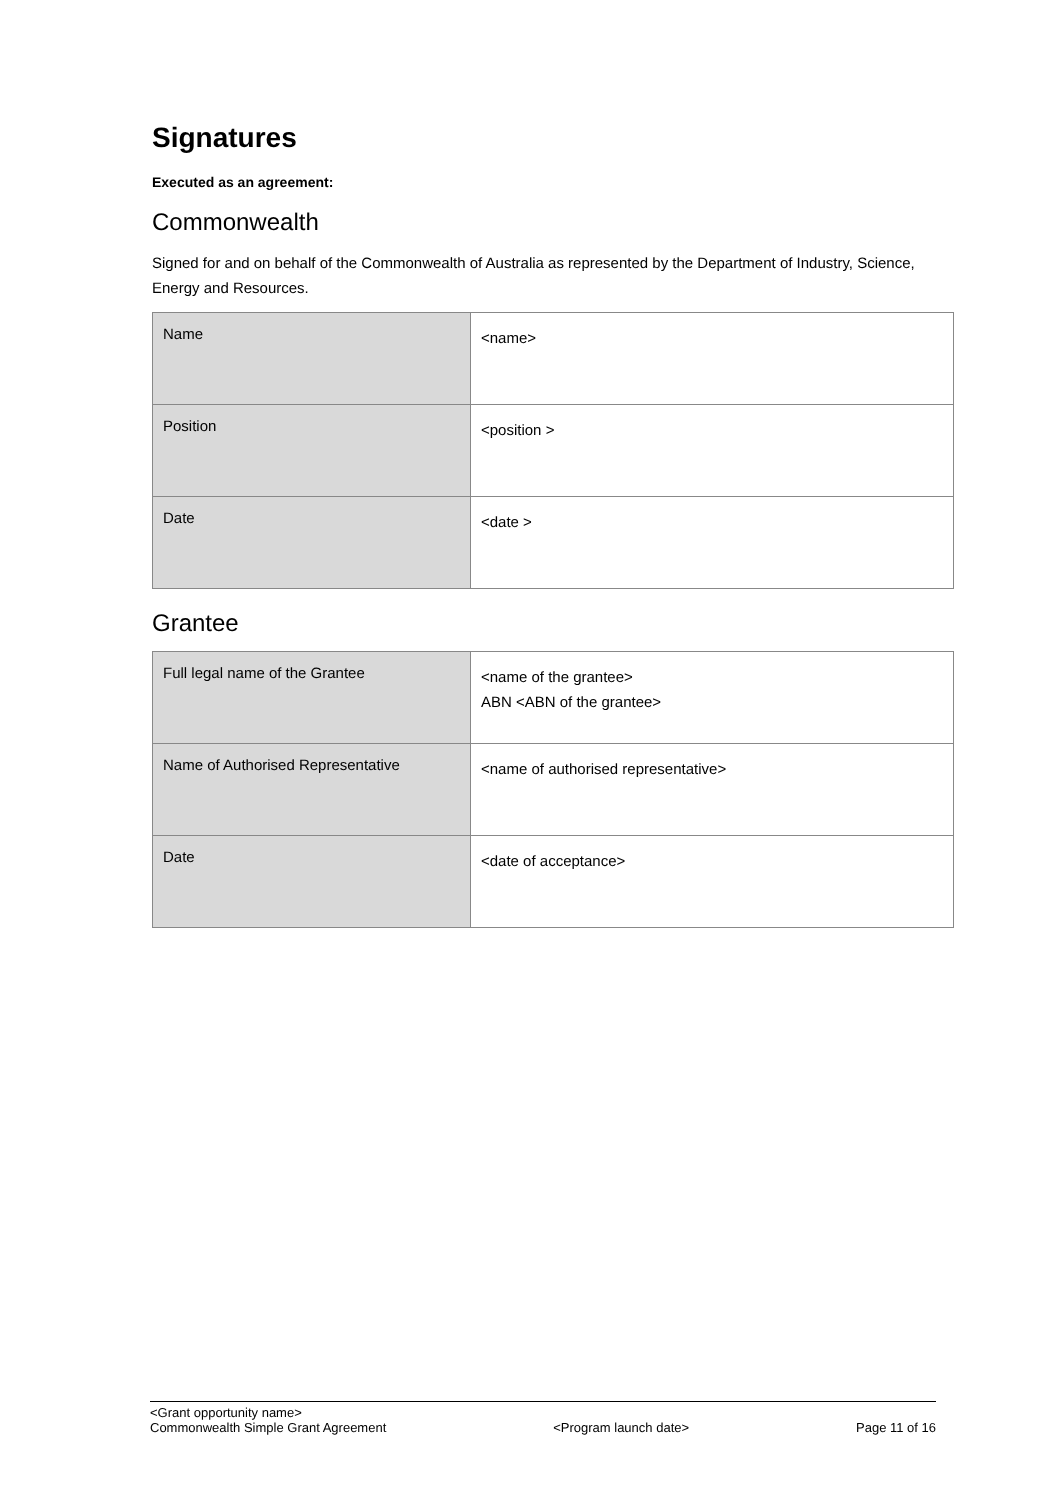Signatures
Executed as an agreement:
Commonwealth
Signed for and on behalf of the Commonwealth of Australia as represented by the Department of Industry, Science, Energy and Resources.
| Name | <name> |
| Position | <position > |
| Date | <date > |
Grantee
| Full legal name of the Grantee | <name of the grantee> ABN <ABN of the grantee> |
| Name of Authorised Representative | <name of authorised representative> |
| Date | <date of acceptance> |
<Grant opportunity name>
Commonwealth Simple Grant Agreement <Program launch date> Page 11 of 16